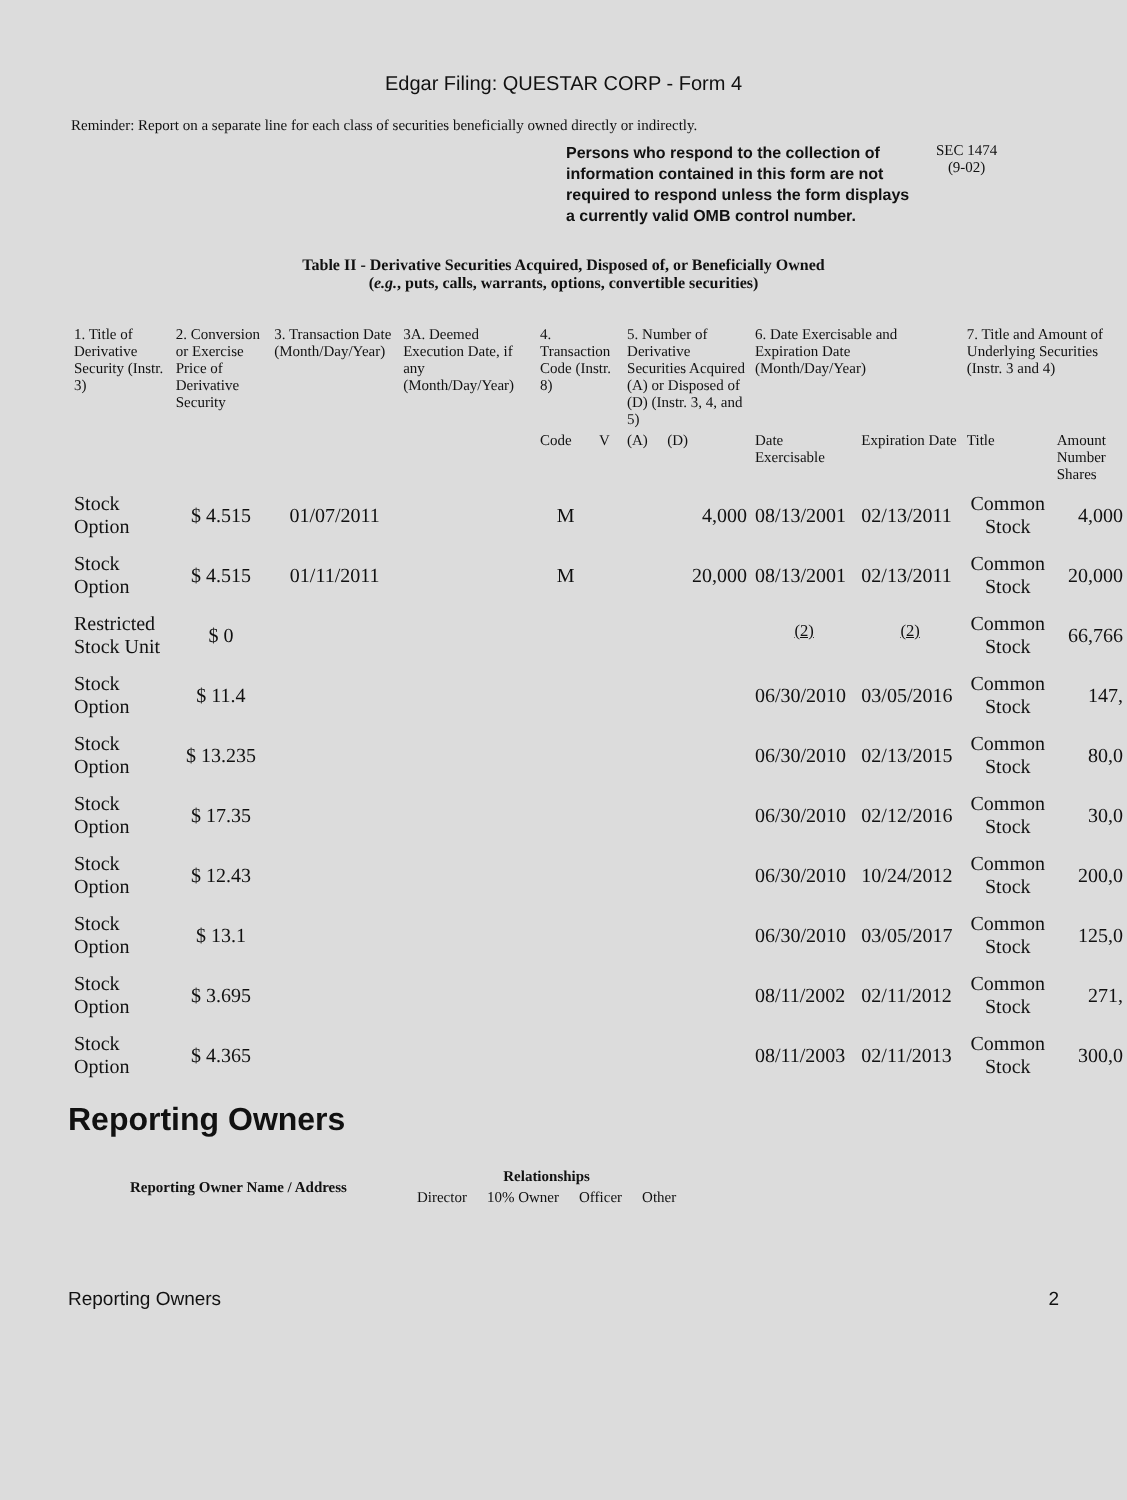Edgar Filing: QUESTAR CORP - Form 4
Reminder: Report on a separate line for each class of securities beneficially owned directly or indirectly.
Persons who respond to the collection of information contained in this form are not required to respond unless the form displays a currently valid OMB control number.
SEC 1474
(9-02)
Table II - Derivative Securities Acquired, Disposed of, or Beneficially Owned
(e.g., puts, calls, warrants, options, convertible securities)
| 1. Title of Derivative Security (Instr. 3) | 2. Conversion or Exercise Price of Derivative Security | 3. Transaction Date (Month/Day/Year) | 3A. Deemed Execution Date, if any (Month/Day/Year) | 4. Transaction Code (Instr. 8) | | 5. Number of Derivative Securities Acquired (A) or Disposed of (D) (Instr. 3, 4, and 5) | | 6. Date Exercisable and Expiration Date (Month/Day/Year) | | 7. Title and Amount of Underlying Securities (Instr. 3 and 4) | |
| --- | --- | --- | --- | --- | --- | --- | --- | --- | --- | --- | --- |
| | | | | Code | V | (A) | (D) | Date Exercisable | Expiration Date | Title | Amount Number Shares |
| Stock Option | $ 4.515 | 01/07/2011 | | M | | | 4,000 | 08/13/2001 | 02/13/2011 | Common Stock | 4,000 |
| Stock Option | $ 4.515 | 01/11/2011 | | M | | | 20,000 | 08/13/2001 | 02/13/2011 | Common Stock | 20,000 |
| Restricted Stock Unit | $ 0 | | | | | | | <sup>(2)</sup> | <sup>(2)</sup> | Common Stock | 66,766 |
| Stock Option | $ 11.4 | | | | | | | 06/30/2010 | 03/05/2016 | Common Stock | 147, |
| Stock Option | $ 13.235 | | | | | | | 06/30/2010 | 02/13/2015 | Common Stock | 80,0 |
| Stock Option | $ 17.35 | | | | | | | 06/30/2010 | 02/12/2016 | Common Stock | 30,0 |
| Stock Option | $ 12.43 | | | | | | | 06/30/2010 | 10/24/2012 | Common Stock | 200,0 |
| Stock Option | $ 13.1 | | | | | | | 06/30/2010 | 03/05/2017 | Common Stock | 125,0 |
| Stock Option | $ 3.695 | | | | | | | 08/11/2002 | 02/11/2012 | Common Stock | 271, |
| Stock Option | $ 4.365 | | | | | | | 08/11/2003 | 02/11/2013 | Common Stock | 300,0 |
Reporting Owners
| Reporting Owner Name / Address | Relationships | | | |
| --- | --- | --- | --- | --- |
| | Director | 10% Owner | Officer | Other |
Reporting Owners 2